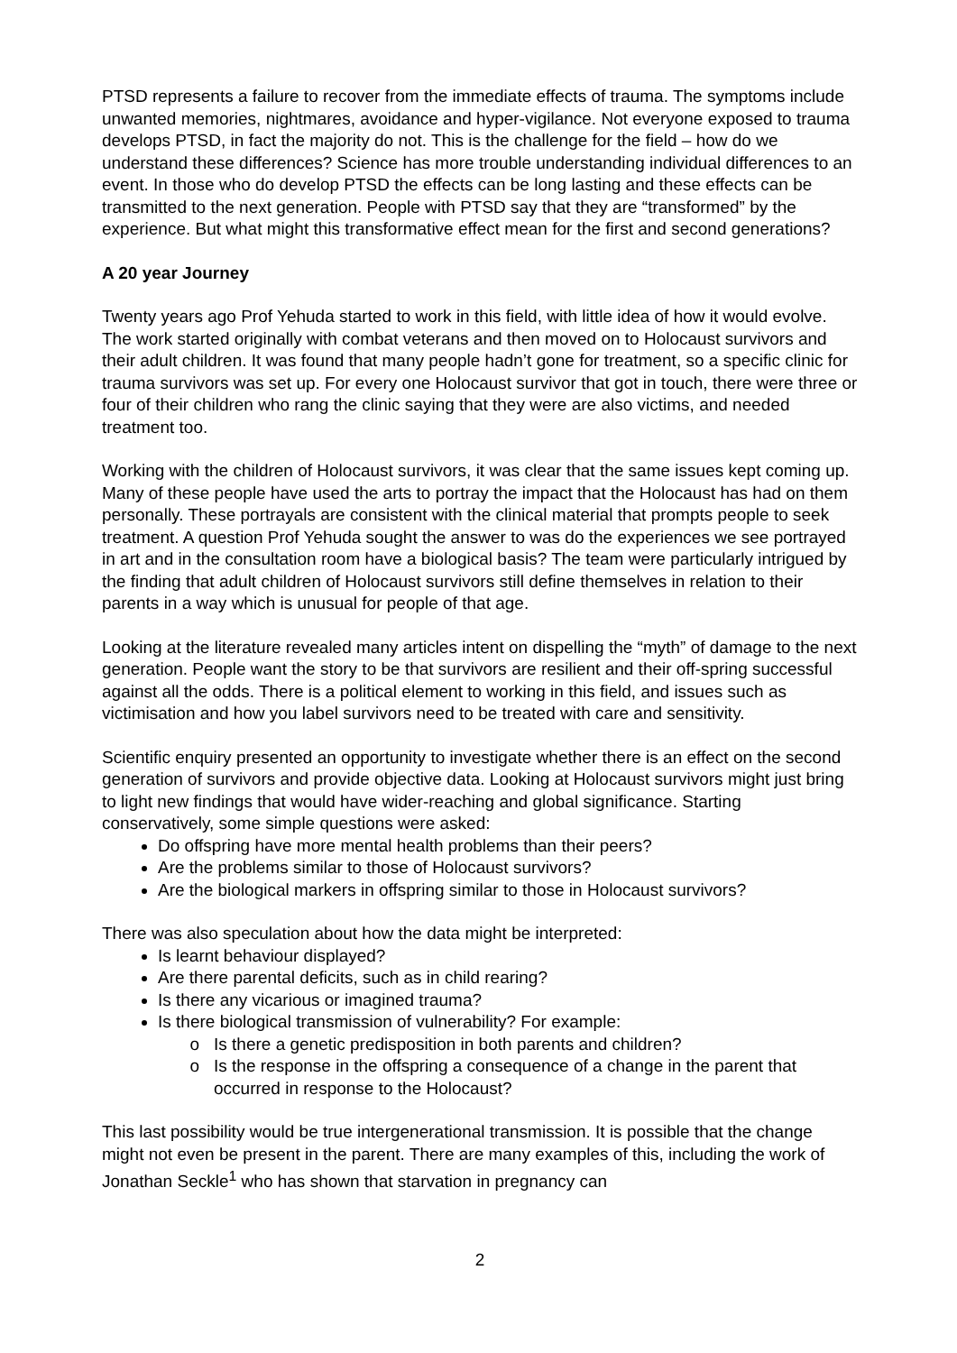PTSD represents a failure to recover from the immediate effects of trauma. The symptoms include unwanted memories, nightmares, avoidance and hyper-vigilance. Not everyone exposed to trauma develops PTSD, in fact the majority do not. This is the challenge for the field – how do we understand these differences? Science has more trouble understanding individual differences to an event. In those who do develop PTSD the effects can be long lasting and these effects can be transmitted to the next generation. People with PTSD say that they are “transformed” by the experience. But what might this transformative effect mean for the first and second generations?
A 20 year Journey
Twenty years ago Prof Yehuda started to work in this field, with little idea of how it would evolve. The work started originally with combat veterans and then moved on to Holocaust survivors and their adult children. It was found that many people hadn’t gone for treatment, so a specific clinic for trauma survivors was set up. For every one Holocaust survivor that got in touch, there were three or four of their children who rang the clinic saying that they were are also victims, and needed treatment too.
Working with the children of Holocaust survivors, it was clear that the same issues kept coming up. Many of these people have used the arts to portray the impact that the Holocaust has had on them personally. These portrayals are consistent with the clinical material that prompts people to seek treatment. A question Prof Yehuda sought the answer to was do the experiences we see portrayed in art and in the consultation room have a biological basis? The team were particularly intrigued by the finding that adult children of Holocaust survivors still define themselves in relation to their parents in a way which is unusual for people of that age.
Looking at the literature revealed many articles intent on dispelling the “myth” of damage to the next generation. People want the story to be that survivors are resilient and their off-spring successful against all the odds. There is a political element to working in this field, and issues such as victimisation and how you label survivors need to be treated with care and sensitivity.
Scientific enquiry presented an opportunity to investigate whether there is an effect on the second generation of survivors and provide objective data. Looking at Holocaust survivors might just bring to light new findings that would have wider-reaching and global significance. Starting conservatively, some simple questions were asked:
Do offspring have more mental health problems than their peers?
Are the problems similar to those of Holocaust survivors?
Are the biological markers in offspring similar to those in Holocaust survivors?
There was also speculation about how the data might be interpreted:
Is learnt behaviour displayed?
Are there parental deficits, such as in child rearing?
Is there any vicarious or imagined trauma?
Is there biological transmission of vulnerability? For example:
Is there a genetic predisposition in both parents and children?
Is the response in the offspring a consequence of a change in the parent that occurred in response to the Holocaust?
This last possibility would be true intergenerational transmission. It is possible that the change might not even be present in the parent. There are many examples of this, including the work of Jonathan Seckle<sup>1</sup> who has shown that starvation in pregnancy can
2